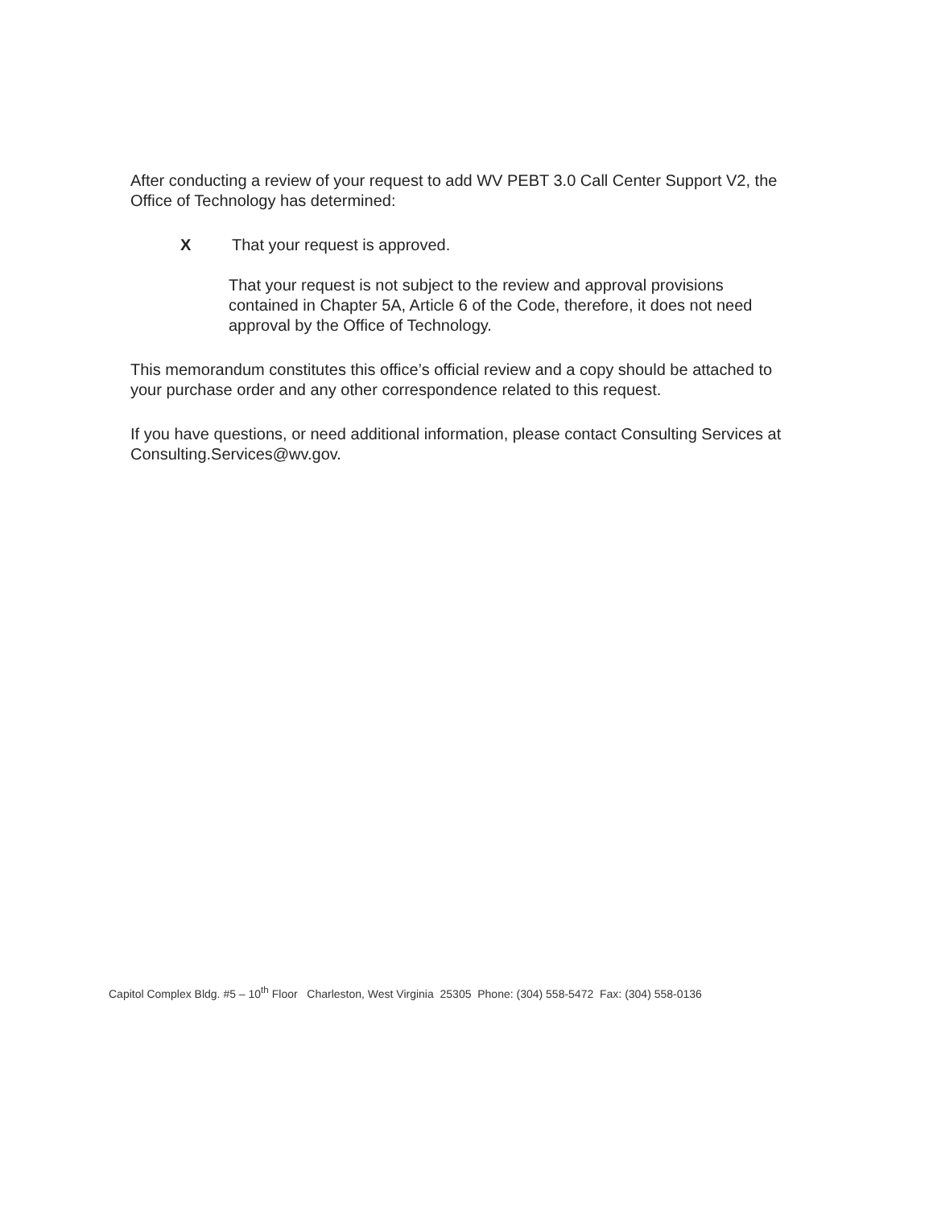After conducting a review of your request to add WV PEBT 3.0 Call Center Support V2, the Office of Technology has determined:
X That your request is approved.
That your request is not subject to the review and approval provisions contained in Chapter 5A, Article 6 of the Code, therefore, it does not need approval by the Office of Technology.
This memorandum constitutes this office’s official review and a copy should be attached to your purchase order and any other correspondence related to this request.
If you have questions, or need additional information, please contact Consulting Services at Consulting.Services@wv.gov.
Capitol Complex Bldg. #5 – 10<sup>th</sup> Floor Charleston, West Virginia 25305 Phone: (304) 558-5472 Fax: (304) 558-0136